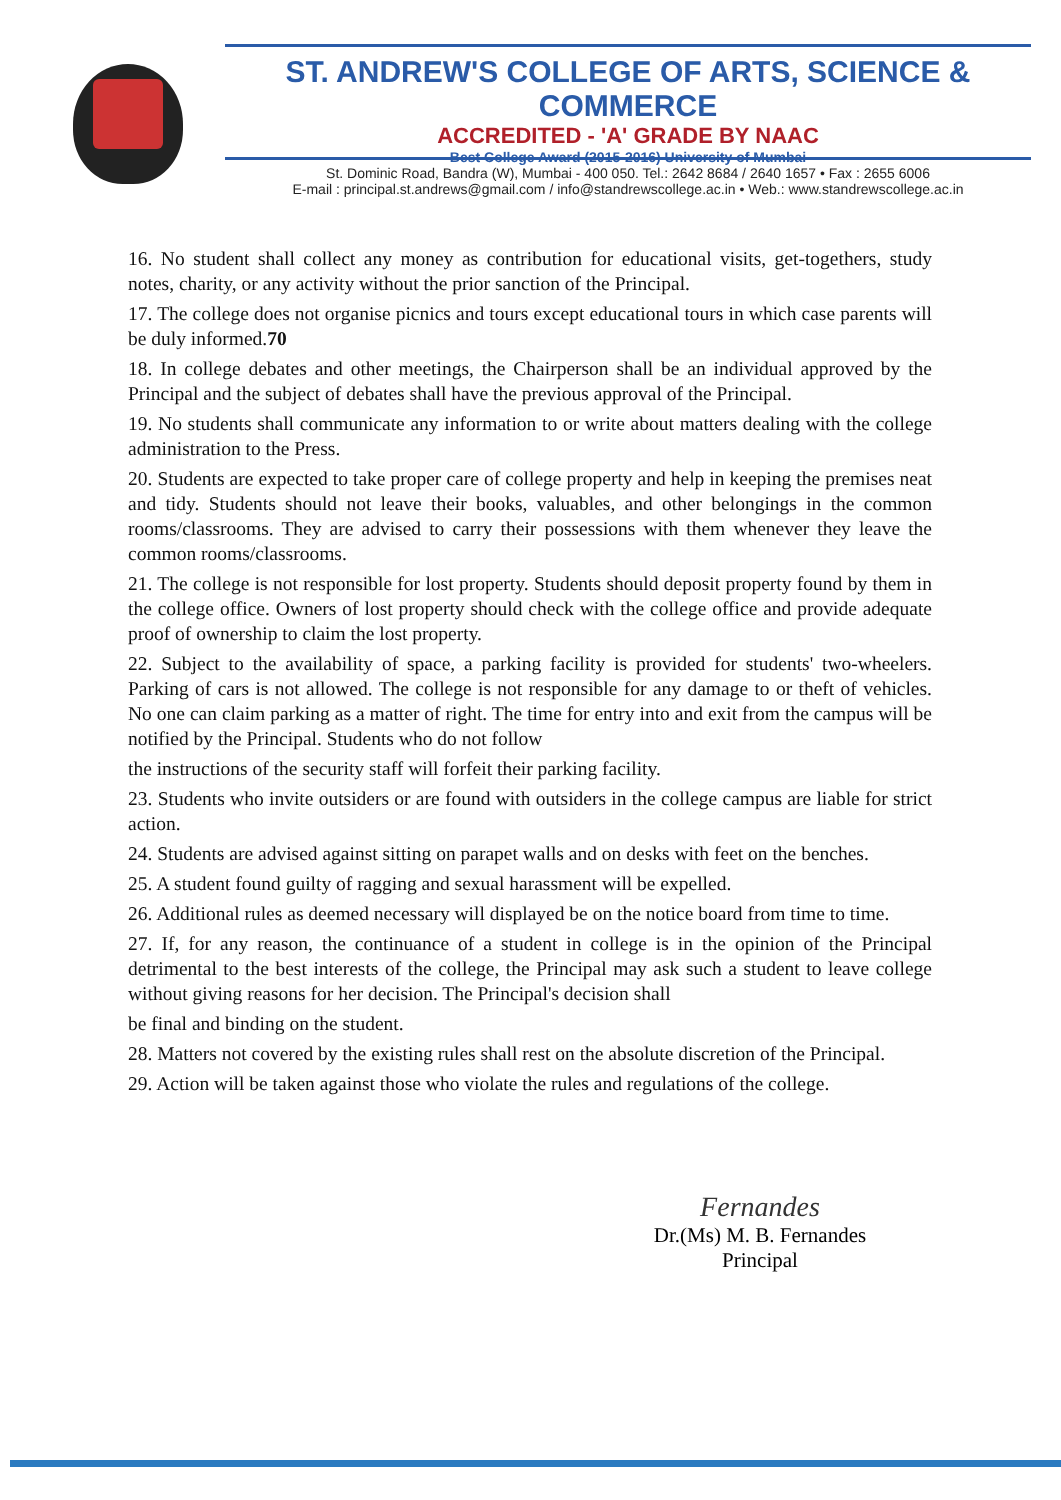ST. ANDREW'S COLLEGE OF ARTS, SCIENCE & COMMERCE
ACCREDITED - 'A' GRADE BY NAAC
Best College Award (2015-2016) University of Mumbai
St. Dominic Road, Bandra (W), Mumbai - 400 050. Tel.: 2642 8684 / 2640 1657 • Fax : 2655 6006
E-mail : principal.st.andrews@gmail.com / info@standrewscollege.ac.in • Web.: www.standrewscollege.ac.in
16. No student shall collect any money as contribution for educational visits, get-togethers, study notes, charity, or any activity without the prior sanction of the Principal.
17. The college does not organise picnics and tours except educational tours in which case parents will be duly informed.70
18. In college debates and other meetings, the Chairperson shall be an individual approved by the Principal and the subject of debates shall have the previous approval of the Principal.
19. No students shall communicate any information to or write about matters dealing with the college administration to the Press.
20. Students are expected to take proper care of college property and help in keeping the premises neat and tidy. Students should not leave their books, valuables, and other belongings in the common rooms/classrooms. They are advised to carry their possessions with them whenever they leave the common rooms/classrooms.
21. The college is not responsible for lost property. Students should deposit property found by them in the college office. Owners of lost property should check with the college office and provide adequate proof of ownership to claim the lost property.
22. Subject to the availability of space, a parking facility is provided for students' two-wheelers. Parking of cars is not allowed. The college is not responsible for any damage to or theft of vehicles. No one can claim parking as a matter of right. The time for entry into and exit from the campus will be notified by the Principal. Students who do not follow
the instructions of the security staff will forfeit their parking facility.
23. Students who invite outsiders or are found with outsiders in the college campus are liable for strict action.
24. Students are advised against sitting on parapet walls and on desks with feet on the benches.
25. A student found guilty of ragging and sexual harassment will be expelled.
26. Additional rules as deemed necessary will displayed be on the notice board from time to time.
27. If, for any reason, the continuance of a student in college is in the opinion of the Principal detrimental to the best interests of the college, the Principal may ask such a student to leave college without giving reasons for her decision. The Principal's decision shall
be final and binding on the student.
28. Matters not covered by the existing rules shall rest on the absolute discretion of the Principal.
29. Action will be taken against those who violate the rules and regulations of the college.
Fernandes
Dr.(Ms) M. B. Fernandes
Principal